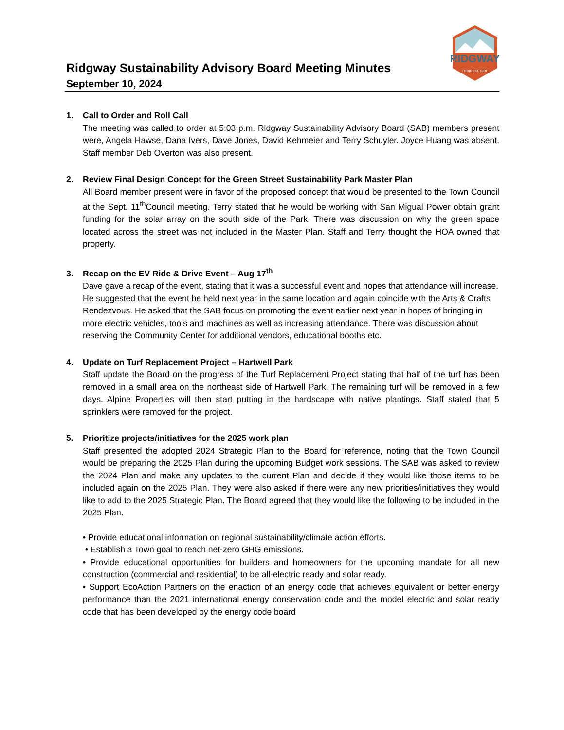Ridgway Sustainability Advisory Board Meeting Minutes
September 10, 2024
RIDGWAY
THINK OUTSIDE
1. Call to Order and Roll Call
The meeting was called to order at 5:03 p.m. Ridgway Sustainability Advisory Board (SAB) members present were, Angela Hawse, Dana Ivers, Dave Jones, David Kehmeier and Terry Schuyler. Joyce Huang was absent. Staff member Deb Overton was also present.
2. Review Final Design Concept for the Green Street Sustainability Park Master Plan
All Board member present were in favor of the proposed concept that would be presented to the Town Council at the Sept. 11<sup>th</sup>Council meeting. Terry stated that he would be working with San Migual Power obtain grant funding for the solar array on the south side of the Park. There was discussion on why the green space located across the street was not included in the Master Plan. Staff and Terry thought the HOA owned that property.
3. Recap on the EV Ride & Drive Event – Aug 17<sup>th</sup>
Dave gave a recap of the event, stating that it was a successful event and hopes that attendance will increase. He suggested that the event be held next year in the same location and again coincide with the Arts & Crafts Rendezvous. He asked that the SAB focus on promoting the event earlier next year in hopes of bringing in more electric vehicles, tools and machines as well as increasing attendance. There was discussion about reserving the Community Center for additional vendors, educational booths etc.
4. Update on Turf Replacement Project – Hartwell Park
Staff update the Board on the progress of the Turf Replacement Project stating that half of the turf has been removed in a small area on the northeast side of Hartwell Park. The remaining turf will be removed in a few days. Alpine Properties will then start putting in the hardscape with native plantings. Staff stated that 5 sprinklers were removed for the project.
5. Prioritize projects/initiatives for the 2025 work plan
Staff presented the adopted 2024 Strategic Plan to the Board for reference, noting that the Town Council would be preparing the 2025 Plan during the upcoming Budget work sessions. The SAB was asked to review the 2024 Plan and make any updates to the current Plan and decide if they would like those items to be included again on the 2025 Plan. They were also asked if there were any new priorities/initiatives they would like to add to the 2025 Strategic Plan. The Board agreed that they would like the following to be included in the 2025 Plan.
• Provide educational information on regional sustainability/climate action efforts.
• Establish a Town goal to reach net-zero GHG emissions.
• Provide educational opportunities for builders and homeowners for the upcoming mandate for all new construction (commercial and residential) to be all-electric ready and solar ready.
• Support EcoAction Partners on the enaction of an energy code that achieves equivalent or better energy performance than the 2021 international energy conservation code and the model electric and solar ready code that has been developed by the energy code board